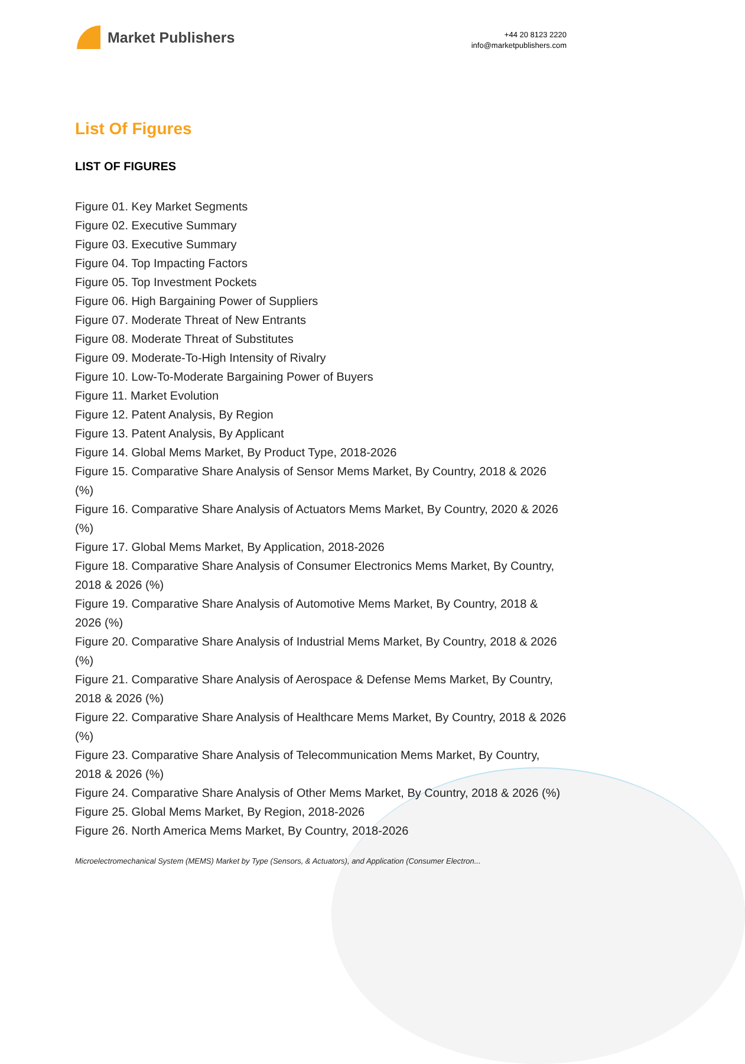Market Publishers
+44 20 8123 2220
info@marketpublishers.com
List Of Figures
LIST OF FIGURES
Figure 01. Key Market Segments
Figure 02. Executive Summary
Figure 03. Executive Summary
Figure 04. Top Impacting Factors
Figure 05. Top Investment Pockets
Figure 06. High Bargaining Power of Suppliers
Figure 07. Moderate Threat of New Entrants
Figure 08. Moderate Threat of Substitutes
Figure 09. Moderate-To-High Intensity of Rivalry
Figure 10. Low-To-Moderate Bargaining Power of Buyers
Figure 11. Market Evolution
Figure 12. Patent Analysis, By Region
Figure 13. Patent Analysis, By Applicant
Figure 14. Global Mems Market, By Product Type, 2018-2026
Figure 15. Comparative Share Analysis of Sensor Mems Market, By Country, 2018 & 2026 (%)
Figure 16. Comparative Share Analysis of Actuators Mems Market, By Country, 2020 & 2026 (%)
Figure 17. Global Mems Market, By Application, 2018-2026
Figure 18. Comparative Share Analysis of Consumer Electronics Mems Market, By Country, 2018 & 2026 (%)
Figure 19. Comparative Share Analysis of Automotive Mems Market, By Country, 2018 & 2026 (%)
Figure 20. Comparative Share Analysis of Industrial Mems Market, By Country, 2018 & 2026 (%)
Figure 21. Comparative Share Analysis of Aerospace & Defense Mems Market, By Country, 2018 & 2026 (%)
Figure 22. Comparative Share Analysis of Healthcare Mems Market, By Country, 2018 & 2026 (%)
Figure 23. Comparative Share Analysis of Telecommunication Mems Market, By Country, 2018 & 2026 (%)
Figure 24. Comparative Share Analysis of Other Mems Market, By Country, 2018 & 2026 (%)
Figure 25. Global Mems Market, By Region, 2018-2026
Figure 26. North America Mems Market, By Country, 2018-2026
Microelectromechanical System (MEMS) Market by Type (Sensors, & Actuators), and Application (Consumer Electron...